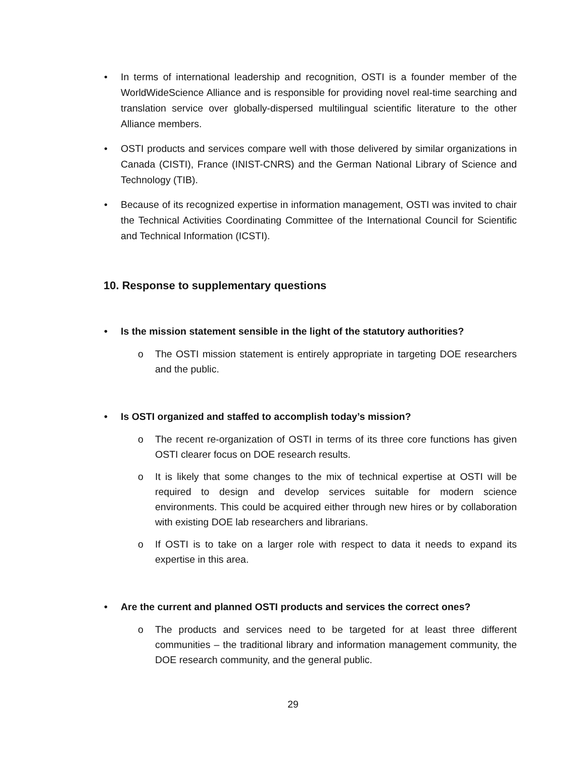• In terms of international leadership and recognition, OSTI is a founder member of the WorldWideScience Alliance and is responsible for providing novel real-time searching and translation service over globally-dispersed multilingual scientific literature to the other Alliance members.
• OSTI products and services compare well with those delivered by similar organizations in Canada (CISTI), France (INIST-CNRS) and the German National Library of Science and Technology (TIB).
• Because of its recognized expertise in information management, OSTI was invited to chair the Technical Activities Coordinating Committee of the International Council for Scientific and Technical Information (ICSTI).
10. Response to supplementary questions
• Is the mission statement sensible in the light of the statutory authorities?
o The OSTI mission statement is entirely appropriate in targeting DOE researchers and the public.
• Is OSTI organized and staffed to accomplish today’s mission?
o The recent re-organization of OSTI in terms of its three core functions has given OSTI clearer focus on DOE research results.
o It is likely that some changes to the mix of technical expertise at OSTI will be required to design and develop services suitable for modern science environments. This could be acquired either through new hires or by collaboration with existing DOE lab researchers and librarians.
o If OSTI is to take on a larger role with respect to data it needs to expand its expertise in this area.
• Are the current and planned OSTI products and services the correct ones?
o The products and services need to be targeted for at least three different communities – the traditional library and information management community, the DOE research community, and the general public.
29